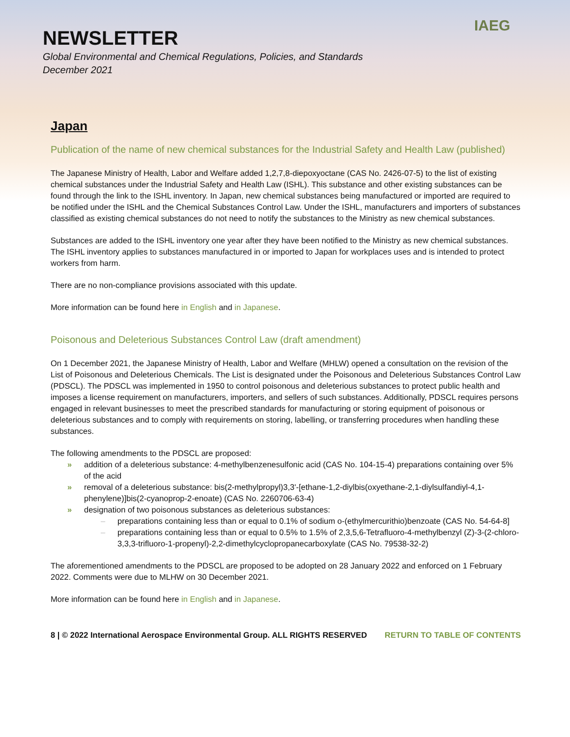NEWSLETTER
Global Environmental and Chemical Regulations, Policies, and Standards
December 2021
IAEG
Japan
Publication of the name of new chemical substances for the Industrial Safety and Health Law (published)
The Japanese Ministry of Health, Labor and Welfare added 1,2,7,8-diepoxyoctane (CAS No. 2426-07-5) to the list of existing chemical substances under the Industrial Safety and Health Law (ISHL). This substance and other existing substances can be found through the link to the ISHL inventory. In Japan, new chemical substances being manufactured or imported are required to be notified under the ISHL and the Chemical Substances Control Law. Under the ISHL, manufacturers and importers of substances classified as existing chemical substances do not need to notify the substances to the Ministry as new chemical substances.
Substances are added to the ISHL inventory one year after they have been notified to the Ministry as new chemical substances. The ISHL inventory applies to substances manufactured in or imported to Japan for workplaces uses and is intended to protect workers from harm.
There are no non-compliance provisions associated with this update.
More information can be found here in English and in Japanese.
Poisonous and Deleterious Substances Control Law (draft amendment)
On 1 December 2021, the Japanese Ministry of Health, Labor and Welfare (MHLW) opened a consultation on the revision of the List of Poisonous and Deleterious Chemicals. The List is designated under the Poisonous and Deleterious Substances Control Law (PDSCL). The PDSCL was implemented in 1950 to control poisonous and deleterious substances to protect public health and imposes a license requirement on manufacturers, importers, and sellers of such substances. Additionally, PDSCL requires persons engaged in relevant businesses to meet the prescribed standards for manufacturing or storing equipment of poisonous or deleterious substances and to comply with requirements on storing, labelling, or transferring procedures when handling these substances.
The following amendments to the PDSCL are proposed:
» addition of a deleterious substance: 4-methylbenzenesulfonic acid (CAS No. 104-15-4) preparations containing over 5% of the acid
» removal of a deleterious substance: bis(2-methylpropyl)3,3'-[ethane-1,2-diylbis(oxyethane-2,1-diylsulfandiyl-4,1-phenylene)]bis(2-cyanoprop-2-enoate) (CAS No. 2260706-63-4)
» designation of two poisonous substances as deleterious substances:
– preparations containing less than or equal to 0.1% of sodium o-(ethylmercurithio)benzoate (CAS No. 54-64-8]
– preparations containing less than or equal to 0.5% to 1.5% of 2,3,5,6-Tetrafluoro-4-methylbenzyl (Z)-3-(2-chloro-3,3,3-trifluoro-1-propenyl)-2,2-dimethylcyclopropanecarboxylate (CAS No. 79538-32-2)
The aforementioned amendments to the PDSCL are proposed to be adopted on 28 January 2022 and enforced on 1 February 2022. Comments were due to MLHW on 30 December 2021.
More information can be found here in English and in Japanese.
8 | © 2022 International Aerospace Environmental Group. ALL RIGHTS RESERVED RETURN TO TABLE OF CONTENTS